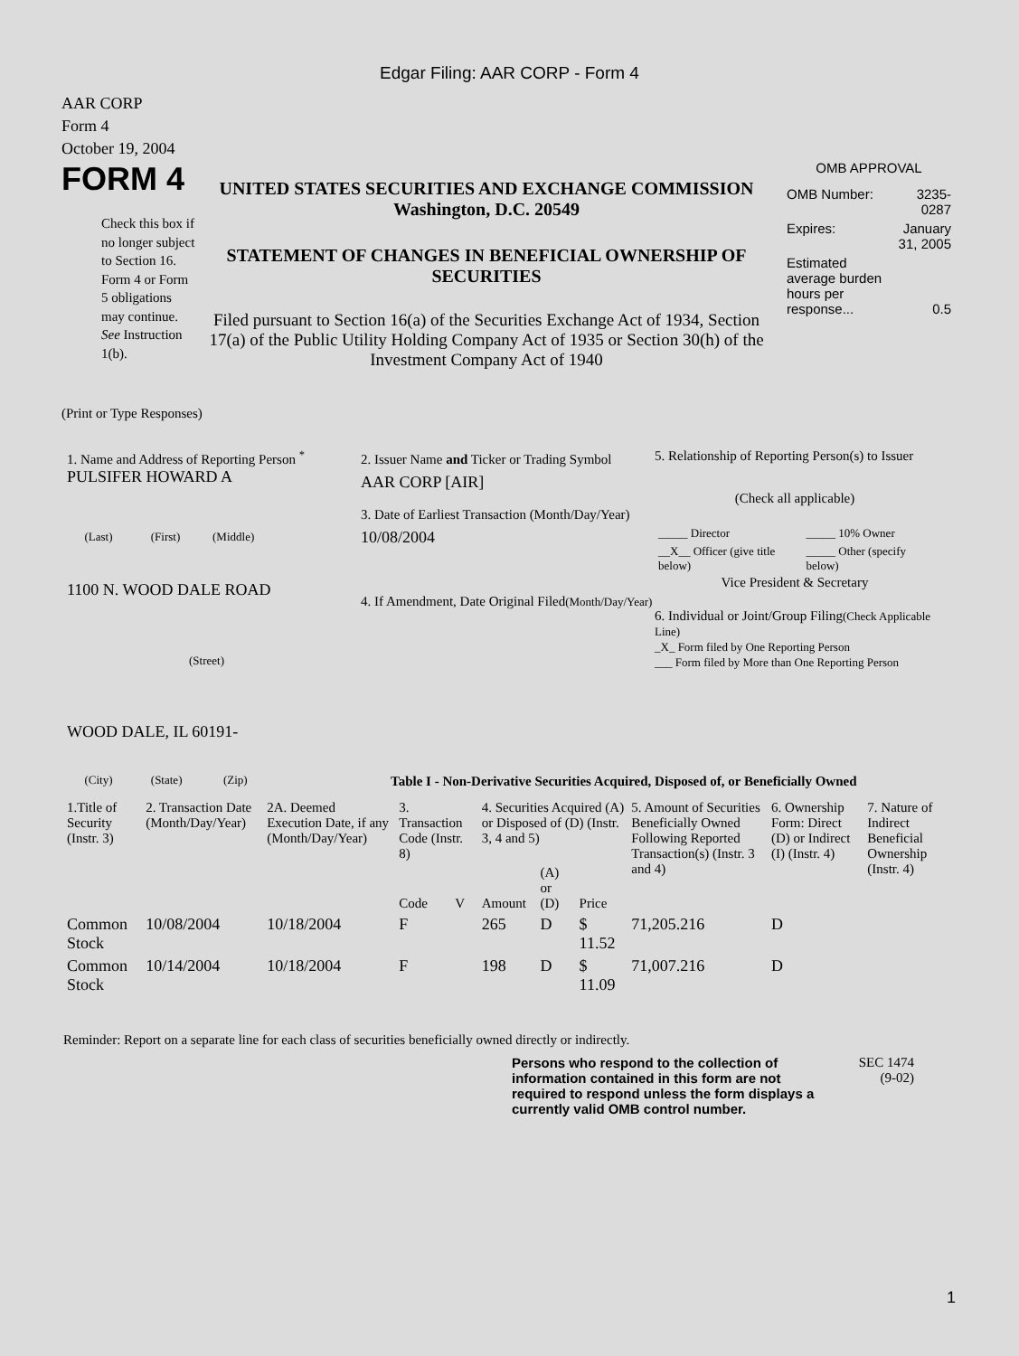Edgar Filing: AAR CORP - Form 4
AAR CORP
Form 4
October 19, 2004
FORM 4
Check this box if no longer subject to Section 16. Form 4 or Form 5 obligations may continue. See Instruction 1(b).
UNITED STATES SECURITIES AND EXCHANGE COMMISSION
Washington, D.C. 20549
STATEMENT OF CHANGES IN BENEFICIAL OWNERSHIP OF SECURITIES
Filed pursuant to Section 16(a) of the Securities Exchange Act of 1934, Section 17(a) of the Public Utility Holding Company Act of 1935 or Section 30(h) of the Investment Company Act of 1940
OMB APPROVAL
| OMB Number: | 3235-0287 |
| Expires: | January 31, 2005 |
| Estimated average burden hours per response... | 0.5 |
(Print or Type Responses)
1. Name and Address of Reporting Person <sup>*</sup>
PULSIFER HOWARD A
(Last) (First) (Middle)
1100 N. WOOD DALE ROAD
(Street)
WOOD DALE, IL 60191-
(City) (State) (Zip)
2. Issuer Name and Ticker or Trading Symbol
AAR CORP [AIR]
3. Date of Earliest Transaction (Month/Day/Year)
10/08/2004
4. If Amendment, Date Original Filed(Month/Day/Year)
5. Relationship of Reporting Person(s) to Issuer
(Check all applicable)
| _____ Director | _____ 10% Owner |
| __X__ Officer (give title below) | _____ Other (specify below) |
Vice President & Secretary
6. Individual or Joint/Group Filing(Check Applicable Line)
_X_ Form filed by One Reporting Person
___ Form filed by More than One Reporting Person
Table I - Non-Derivative Securities Acquired, Disposed of, or Beneficially Owned
| 1.Title of Security (Instr. 3) | 2. Transaction Date (Month/Day/Year) | 2A. Deemed Execution Date, if any (Month/Day/Year) | 3. Transaction Code (Instr. 8) | | 4. Securities Acquired (A) or Disposed of (D) (Instr. 3, 4 and 5) | | | 5. Amount of Securities Beneficially Owned Following Reported Transaction(s) (Instr. 3 and 4) | 6. Ownership Form: Direct (D) or Indirect (I) (Instr. 4) | 7. Nature of Indirect Beneficial Ownership (Instr. 4) |
| --- | --- | --- | --- | --- | --- | --- | --- | --- | --- | --- |
| | | | Code | V | Amount | (A) or (D) | Price | | | |
| Common Stock | 10/08/2004 | 10/18/2004 | F | | 265 | D | $ 11.52 | 71,205.216 | D | |
| Common Stock | 10/14/2004 | 10/18/2004 | F | | 198 | D | $ 11.09 | 71,007.216 | D | |
Reminder: Report on a separate line for each class of securities beneficially owned directly or indirectly.
Persons who respond to the collection of information contained in this form are not required to respond unless the form displays a currently valid OMB control number.
SEC 1474
(9-02)
1